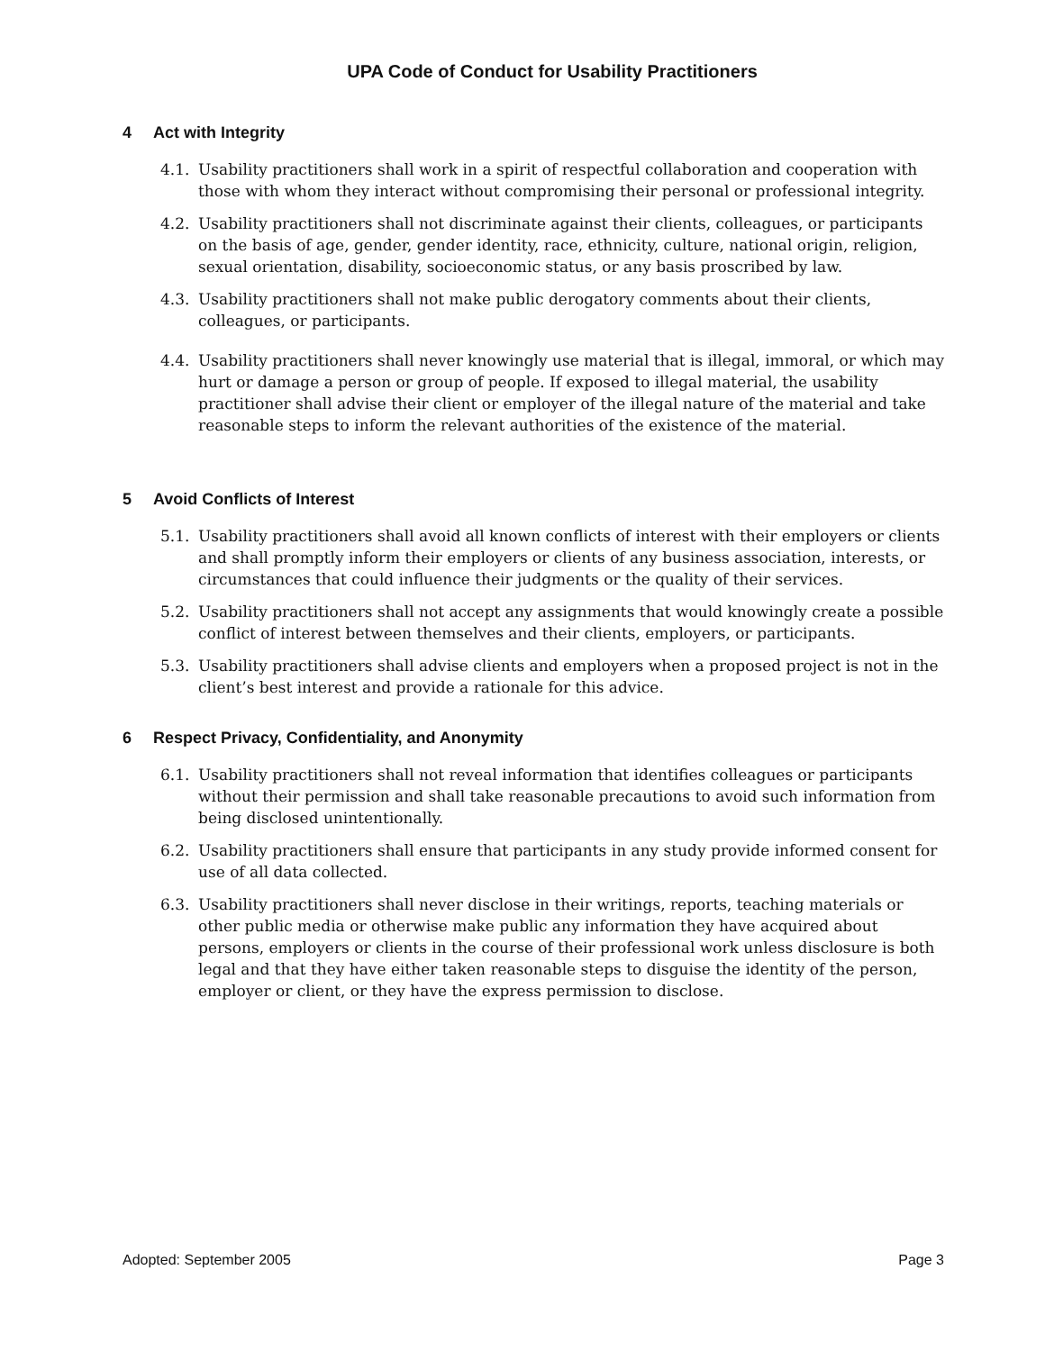UPA Code of Conduct for Usability Practitioners
4 Act with Integrity
4.1. Usability practitioners shall work in a spirit of respectful collaboration and cooperation with those with whom they interact without compromising their personal or professional integrity.
4.2. Usability practitioners shall not discriminate against their clients, colleagues, or participants on the basis of age, gender, gender identity, race, ethnicity, culture, national origin, religion, sexual orientation, disability, socioeconomic status, or any basis proscribed by law.
4.3. Usability practitioners shall not make public derogatory comments about their clients, colleagues, or participants.
4.4. Usability practitioners shall never knowingly use material that is illegal, immoral, or which may hurt or damage a person or group of people. If exposed to illegal material, the usability practitioner shall advise their client or employer of the illegal nature of the material and take reasonable steps to inform the relevant authorities of the existence of the material.
5 Avoid Conflicts of Interest
5.1. Usability practitioners shall avoid all known conflicts of interest with their employers or clients and shall promptly inform their employers or clients of any business association, interests, or circumstances that could influence their judgments or the quality of their services.
5.2. Usability practitioners shall not accept any assignments that would knowingly create a possible conflict of interest between themselves and their clients, employers, or participants.
5.3. Usability practitioners shall advise clients and employers when a proposed project is not in the client’s best interest and provide a rationale for this advice.
6 Respect Privacy, Confidentiality, and Anonymity
6.1. Usability practitioners shall not reveal information that identifies colleagues or participants without their permission and shall take reasonable precautions to avoid such information from being disclosed unintentionally.
6.2. Usability practitioners shall ensure that participants in any study provide informed consent for use of all data collected.
6.3. Usability practitioners shall never disclose in their writings, reports, teaching materials or other public media or otherwise make public any information they have acquired about persons, employers or clients in the course of their professional work unless disclosure is both legal and that they have either taken reasonable steps to disguise the identity of the person, employer or client, or they have the express permission to disclose.
Adopted: September 2005 Page 3